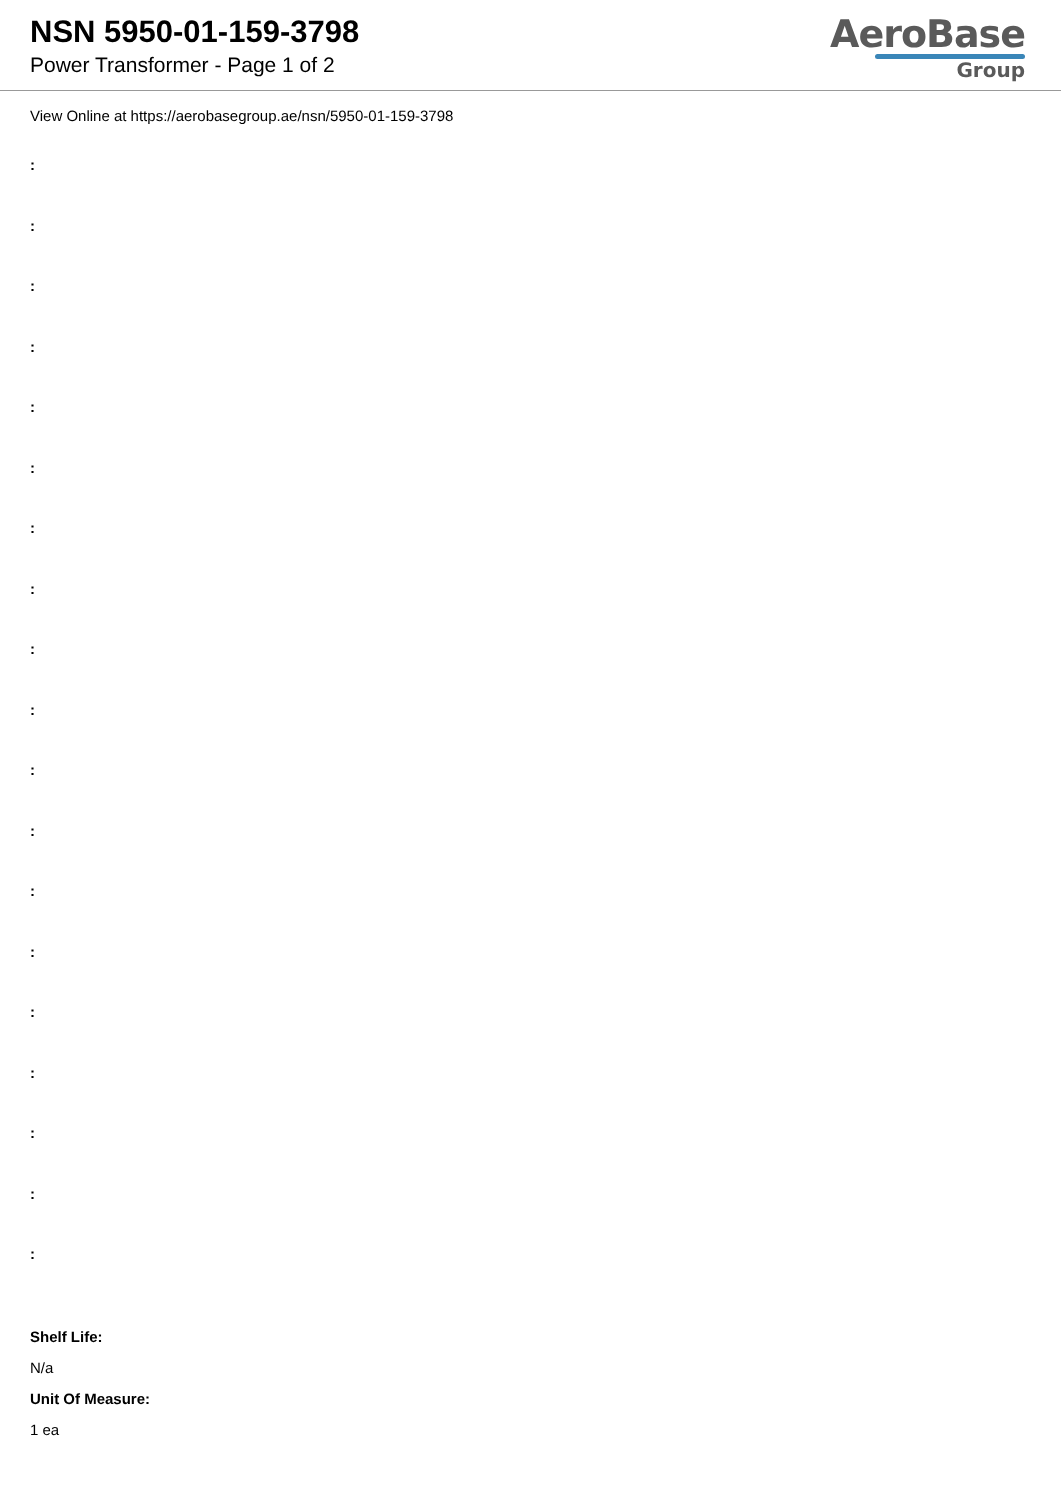NSN 5950-01-159-3798
Power Transformer - Page 1 of 2
AeroBase
Group
View Online at https://aerobasegroup.ae/nsn/5950-01-159-3798
:
:
:
:
:
:
:
:
:
:
:
:
:
:
:
:
:
:
:
Shelf Life:
N/a
Unit Of Measure:
1 ea